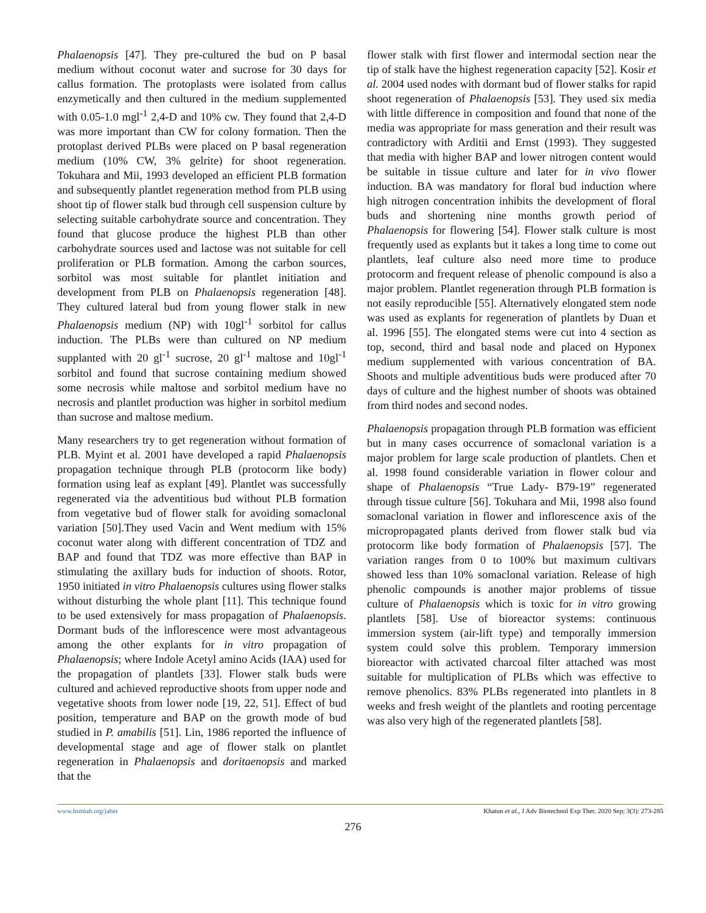Phalaenopsis [47]. They pre-cultured the bud on P basal medium without coconut water and sucrose for 30 days for callus formation. The protoplasts were isolated from callus enzymetically and then cultured in the medium supplemented with 0.05-1.0 mgl<sup>-1</sup> 2,4-D and 10% cw. They found that 2,4-D was more important than CW for colony formation. Then the protoplast derived PLBs were placed on P basal regeneration medium (10% CW, 3% gelrite) for shoot regeneration. Tokuhara and Mii, 1993 developed an efficient PLB formation and subsequently plantlet regeneration method from PLB using shoot tip of flower stalk bud through cell suspension culture by selecting suitable carbohydrate source and concentration. They found that glucose produce the highest PLB than other carbohydrate sources used and lactose was not suitable for cell proliferation or PLB formation. Among the carbon sources, sorbitol was most suitable for plantlet initiation and development from PLB on Phalaenopsis regeneration [48]. They cultured lateral bud from young flower stalk in new Phalaenopsis medium (NP) with 10gl<sup>-1</sup> sorbitol for callus induction. The PLBs were than cultured on NP medium supplanted with 20 gl<sup>-1</sup> sucrose, 20 gl<sup>-1</sup> maltose and 10gl<sup>-1</sup> sorbitol and found that sucrose containing medium showed some necrosis while maltose and sorbitol medium have no necrosis and plantlet production was higher in sorbitol medium than sucrose and maltose medium.
Many researchers try to get regeneration without formation of PLB. Myint et al. 2001 have developed a rapid Phalaenopsis propagation technique through PLB (protocorm like body) formation using leaf as explant [49]. Plantlet was successfully regenerated via the adventitious bud without PLB formation from vegetative bud of flower stalk for avoiding somaclonal variation [50].They used Vacin and Went medium with 15% coconut water along with different concentration of TDZ and BAP and found that TDZ was more effective than BAP in stimulating the axillary buds for induction of shoots. Rotor, 1950 initiated in vitro Phalaenopsis cultures using flower stalks without disturbing the whole plant [11]. This technique found to be used extensively for mass propagation of Phalaenopsis. Dormant buds of the inflorescence were most advantageous among the other explants for in vitro propagation of Phalaenopsis; where Indole Acetyl amino Acids (IAA) used for the propagation of plantlets [33]. Flower stalk buds were cultured and achieved reproductive shoots from upper node and vegetative shoots from lower node [19, 22, 51]. Effect of bud position, temperature and BAP on the growth mode of bud studied in P. amabilis [51]. Lin, 1986 reported the influence of developmental stage and age of flower stalk on plantlet regeneration in Phalaenopsis and doritaenopsis and marked that the
flower stalk with first flower and intermodal section near the tip of stalk have the highest regeneration capacity [52]. Kosir et al. 2004 used nodes with dormant bud of flower stalks for rapid shoot regeneration of Phalaenopsis [53]. They used six media with little difference in composition and found that none of the media was appropriate for mass generation and their result was contradictory with Arditii and Ernst (1993). They suggested that media with higher BAP and lower nitrogen content would be suitable in tissue culture and later for in vivo flower induction. BA was mandatory for floral bud induction where high nitrogen concentration inhibits the development of floral buds and shortening nine months growth period of Phalaenopsis for flowering [54]. Flower stalk culture is most frequently used as explants but it takes a long time to come out plantlets, leaf culture also need more time to produce protocorm and frequent release of phenolic compound is also a major problem. Plantlet regeneration through PLB formation is not easily reproducible [55]. Alternatively elongated stem node was used as explants for regeneration of plantlets by Duan et al. 1996 [55]. The elongated stems were cut into 4 section as top, second, third and basal node and placed on Hyponex medium supplemented with various concentration of BA. Shoots and multiple adventitious buds were produced after 70 days of culture and the highest number of shoots was obtained from third nodes and second nodes.
Phalaenopsis propagation through PLB formation was efficient but in many cases occurrence of somaclonal variation is a major problem for large scale production of plantlets. Chen et al. 1998 found considerable variation in flower colour and shape of Phalaenopsis “True Lady- B79-19” regenerated through tissue culture [56]. Tokuhara and Mii, 1998 also found somaclonal variation in flower and inflorescence axis of the micropropagated plants derived from flower stalk bud via protocorm like body formation of Phalaenopsis [57]. The variation ranges from 0 to 100% but maximum cultivars showed less than 10% somaclonal variation. Release of high phenolic compounds is another major problems of tissue culture of Phalaenopsis which is toxic for in vitro growing plantlets [58]. Use of bioreactor systems: continuous immersion system (air-lift type) and temporally immersion system could solve this problem. Temporary immersion bioreactor with activated charcoal filter attached was most suitable for multiplication of PLBs which was effective to remove phenolics. 83% PLBs regenerated into plantlets in 8 weeks and fresh weight of the plantlets and rooting percentage was also very high of the regenerated plantlets [58].
www.bsmiab.org/jabet Khatun et al., J Adv Biotechnol Exp Ther. 2020 Sep; 3(3): 273-285
276